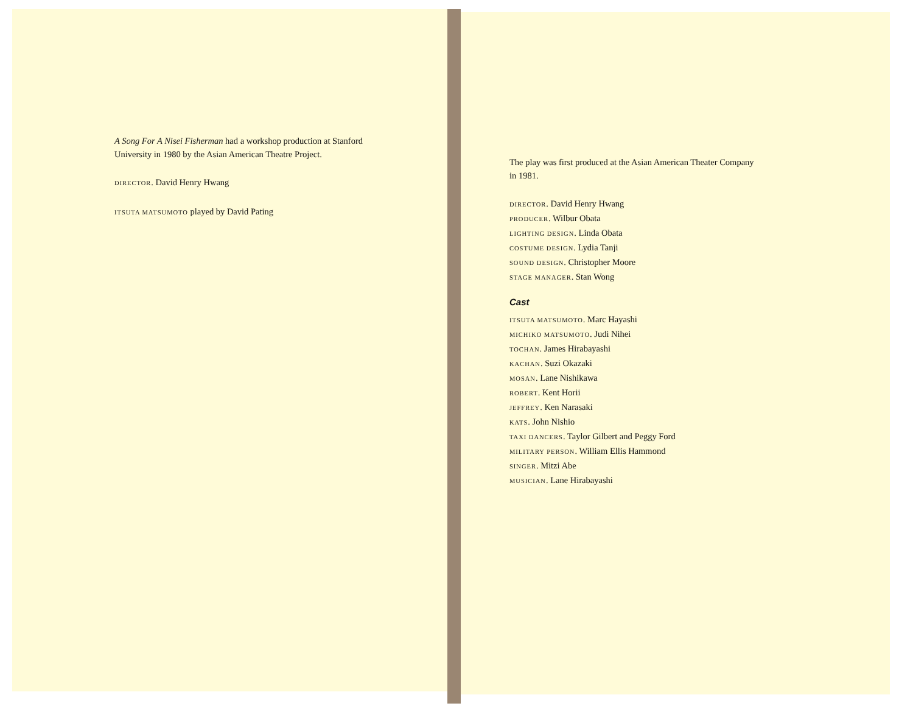A Song For A Nisei Fisherman had a workshop production at Stanford
University in 1980 by the Asian American Theatre Project.
DIRECTOR. David Henry Hwang
ITSUTA MATSUMOTO played by David Pating
The play was first produced at the Asian American Theater Company
in 1981.
DIRECTOR. David Henry Hwang
PRODUCER. Wilbur Obata
LIGHTING DESIGN. Linda Obata
COSTUME DESIGN. Lydia Tanji
SOUND DESIGN. Christopher Moore
STAGE MANAGER. Stan Wong
Cast
ITSUTA MATSUMOTO. Marc Hayashi
MICHIKO MATSUMOTO. Judi Nihei
TOCHAN. James Hirabayashi
KACHAN. Suzi Okazaki
MOSAN. Lane Nishikawa
ROBERT. Kent Horii
JEFFREY. Ken Narasaki
KATS. John Nishio
TAXI DANCERS. Taylor Gilbert and Peggy Ford
MILITARY PERSON. William Ellis Hammond
SINGER. Mitzi Abe
MUSICIAN. Lane Hirabayashi